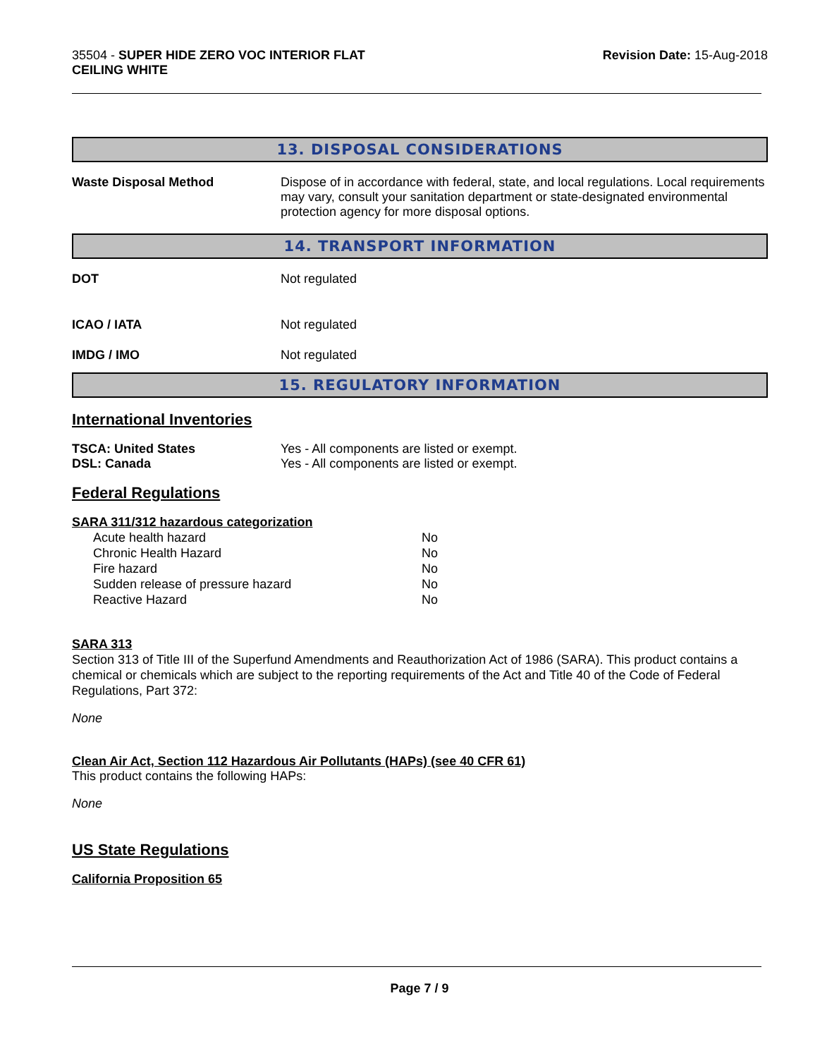35504 - SUPER HIDE ZERO VOC INTERIOR FLAT
CEILING WHITE
Revision Date: 15-Aug-2018
13. DISPOSAL CONSIDERATIONS
Waste Disposal Method Dispose of in accordance with federal, state, and local regulations. Local requirements may vary, consult your sanitation department or state-designated environmental protection agency for more disposal options.
14. TRANSPORT INFORMATION
DOT Not regulated
ICAO / IATA Not regulated
IMDG / IMO Not regulated
15. REGULATORY INFORMATION
International Inventories
TSCA: United States Yes - All components are listed or exempt.
DSL: Canada Yes - All components are listed or exempt.
Federal Regulations
SARA 311/312 hazardous categorization
| Acute health hazard | No |
| Chronic Health Hazard | No |
| Fire hazard | No |
| Sudden release of pressure hazard | No |
| Reactive Hazard | No |
SARA 313
Section 313 of Title III of the Superfund Amendments and Reauthorization Act of 1986 (SARA). This product contains a chemical or chemicals which are subject to the reporting requirements of the Act and Title 40 of the Code of Federal Regulations, Part 372:
None
Clean Air Act, Section 112 Hazardous Air Pollutants (HAPs) (see 40 CFR 61)
This product contains the following HAPs:
None
US State Regulations
California Proposition 65
Page 7 / 9